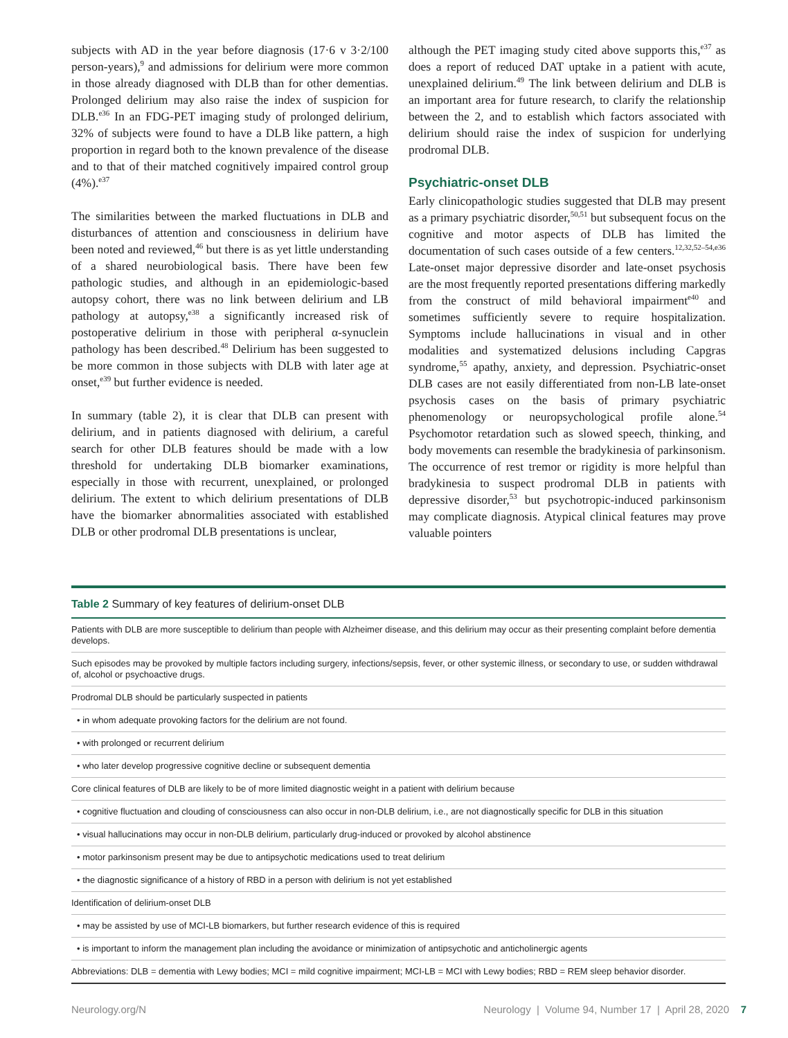subjects with AD in the year before diagnosis (17·6 v 3·2/100 person-years),<sup>9</sup> and admissions for delirium were more common in those already diagnosed with DLB than for other dementias. Prolonged delirium may also raise the index of suspicion for DLB.<sup>e36</sup> In an FDG-PET imaging study of prolonged delirium, 32% of subjects were found to have a DLB like pattern, a high proportion in regard both to the known prevalence of the disease and to that of their matched cognitively impaired control group (4%).<sup>e37</sup>
The similarities between the marked fluctuations in DLB and disturbances of attention and consciousness in delirium have been noted and reviewed,<sup>46</sup> but there is as yet little understanding of a shared neurobiological basis. There have been few pathologic studies, and although in an epidemiologic-based autopsy cohort, there was no link between delirium and LB pathology at autopsy,<sup>e38</sup> a significantly increased risk of postoperative delirium in those with peripheral α-synuclein pathology has been described.<sup>48</sup> Delirium has been suggested to be more common in those subjects with DLB with later age at onset,<sup>e39</sup> but further evidence is needed.
In summary (table 2), it is clear that DLB can present with delirium, and in patients diagnosed with delirium, a careful search for other DLB features should be made with a low threshold for undertaking DLB biomarker examinations, especially in those with recurrent, unexplained, or prolonged delirium. The extent to which delirium presentations of DLB have the biomarker abnormalities associated with established DLB or other prodromal DLB presentations is unclear,
although the PET imaging study cited above supports this,<sup>e37</sup> as does a report of reduced DAT uptake in a patient with acute, unexplained delirium.<sup>49</sup> The link between delirium and DLB is an important area for future research, to clarify the relationship between the 2, and to establish which factors associated with delirium should raise the index of suspicion for underlying prodromal DLB.
Psychiatric-onset DLB
Early clinicopathologic studies suggested that DLB may present as a primary psychiatric disorder,<sup>50,51</sup> but subsequent focus on the cognitive and motor aspects of DLB has limited the documentation of such cases outside of a few centers.<sup>12,32,52–54,e36</sup> Late-onset major depressive disorder and late-onset psychosis are the most frequently reported presentations differing markedly from the construct of mild behavioral impairment<sup>e40</sup> and sometimes sufficiently severe to require hospitalization. Symptoms include hallucinations in visual and in other modalities and systematized delusions including Capgras syndrome,<sup>55</sup> apathy, anxiety, and depression. Psychiatric-onset DLB cases are not easily differentiated from non-LB late-onset psychosis cases on the basis of primary psychiatric phenomenology or neuropsychological profile alone.<sup>54</sup> Psychomotor retardation such as slowed speech, thinking, and body movements can resemble the bradykinesia of parkinsonism. The occurrence of rest tremor or rigidity is more helpful than bradykinesia to suspect prodromal DLB in patients with depressive disorder,<sup>53</sup> but psychotropic-induced parkinsonism may complicate diagnosis. Atypical clinical features may prove valuable pointers
Table 2 Summary of key features of delirium-onset DLB
| Patients with DLB are more susceptible to delirium than people with Alzheimer disease, and this delirium may occur as their presenting complaint before dementia develops. |
| Such episodes may be provoked by multiple factors including surgery, infections/sepsis, fever, or other systemic illness, or secondary to use, or sudden withdrawal of, alcohol or psychoactive drugs. |
| Prodromal DLB should be particularly suspected in patients |
| • in whom adequate provoking factors for the delirium are not found. |
| • with prolonged or recurrent delirium |
| • who later develop progressive cognitive decline or subsequent dementia |
| Core clinical features of DLB are likely to be of more limited diagnostic weight in a patient with delirium because |
| • cognitive fluctuation and clouding of consciousness can also occur in non-DLB delirium, i.e., are not diagnostically specific for DLB in this situation |
| • visual hallucinations may occur in non-DLB delirium, particularly drug-induced or provoked by alcohol abstinence |
| • motor parkinsonism present may be due to antipsychotic medications used to treat delirium |
| • the diagnostic significance of a history of RBD in a person with delirium is not yet established |
| Identification of delirium-onset DLB |
| • may be assisted by use of MCI-LB biomarkers, but further research evidence of this is required |
| • is important to inform the management plan including the avoidance or minimization of antipsychotic and anticholinergic agents |
| Abbreviations: DLB = dementia with Lewy bodies; MCI = mild cognitive impairment; MCI-LB = MCI with Lewy bodies; RBD = REM sleep behavior disorder. |
Neurology.org/N Neurology | Volume 94, Number 17 | April 28, 2020 7